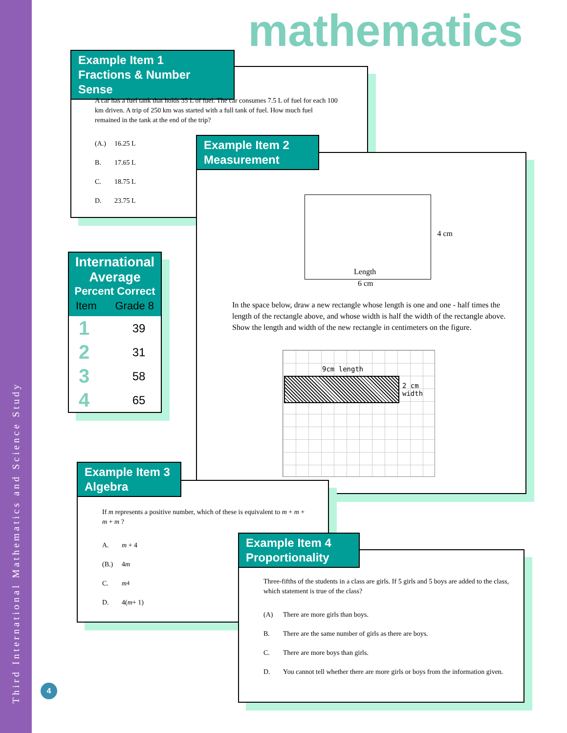Third International Mathematics and Science Study
mathematics
Example Item 1
Fractions & Number Sense
A car has a fuel tank that holds 35 L of fuel. The car consumes 7.5 L of fuel for each 100 km driven. A trip of 250 km was started with a full tank of fuel. How much fuel remained in the tank at the end of the trip?
(A.) 16.25 L
B. 17.65 L
C. 18.75 L
D. 23.75 L
International Average
Percent Correct
Item Grade 8
| 1 | 39 |
| 2 | 31 |
| 3 | 58 |
| 4 | 65 |
Example Item 2
Measurement
4 cm
Length
6 cm
In the space below, draw a new rectangle whose length is one and one - half times the length of the rectangle above, and whose width is half the width of the rectangle above. Show the length and width of the new rectangle in centimeters on the figure.
9cm length
2 cm
width
Example Item 3
Algebra
If m represents a positive number, which of these is equivalent to m + m + m + m ?
A. m + 4
(B.) 4 m
C. m<sup>4</sup>
D. 4(m + 1)
Example Item 4
Proportionality
Three-fifths of the students in a class are girls. If 5 girls and 5 boys are added to the class, which statement is true of the class?
(A) There are more girls than boys.
B. There are the same number of girls as there are boys.
C. There are more boys than girls.
D. You cannot tell whether there are more girls or boys from the information given.
4